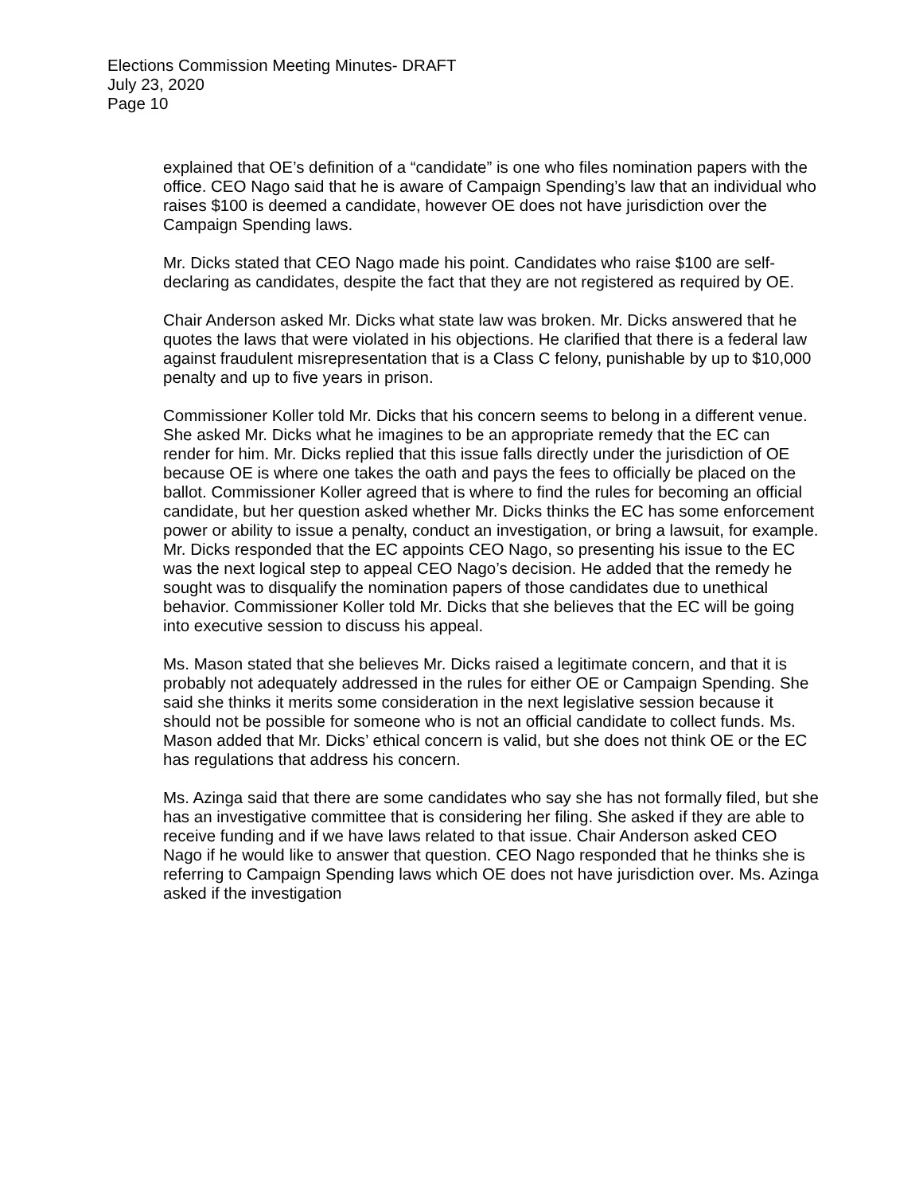Elections Commission Meeting Minutes- DRAFT
July 23, 2020
Page 10
explained that OE’s definition of a “candidate” is one who files nomination papers with the office. CEO Nago said that he is aware of Campaign Spending’s law that an individual who raises $100 is deemed a candidate, however OE does not have jurisdiction over the Campaign Spending laws.
Mr. Dicks stated that CEO Nago made his point. Candidates who raise $100 are self-declaring as candidates, despite the fact that they are not registered as required by OE.
Chair Anderson asked Mr. Dicks what state law was broken. Mr. Dicks answered that he quotes the laws that were violated in his objections. He clarified that there is a federal law against fraudulent misrepresentation that is a Class C felony, punishable by up to $10,000 penalty and up to five years in prison.
Commissioner Koller told Mr. Dicks that his concern seems to belong in a different venue. She asked Mr. Dicks what he imagines to be an appropriate remedy that the EC can render for him. Mr. Dicks replied that this issue falls directly under the jurisdiction of OE because OE is where one takes the oath and pays the fees to officially be placed on the ballot. Commissioner Koller agreed that is where to find the rules for becoming an official candidate, but her question asked whether Mr. Dicks thinks the EC has some enforcement power or ability to issue a penalty, conduct an investigation, or bring a lawsuit, for example. Mr. Dicks responded that the EC appoints CEO Nago, so presenting his issue to the EC was the next logical step to appeal CEO Nago’s decision. He added that the remedy he sought was to disqualify the nomination papers of those candidates due to unethical behavior. Commissioner Koller told Mr. Dicks that she believes that the EC will be going into executive session to discuss his appeal.
Ms. Mason stated that she believes Mr. Dicks raised a legitimate concern, and that it is probably not adequately addressed in the rules for either OE or Campaign Spending. She said she thinks it merits some consideration in the next legislative session because it should not be possible for someone who is not an official candidate to collect funds. Ms. Mason added that Mr. Dicks’ ethical concern is valid, but she does not think OE or the EC has regulations that address his concern.
Ms. Azinga said that there are some candidates who say she has not formally filed, but she has an investigative committee that is considering her filing. She asked if they are able to receive funding and if we have laws related to that issue. Chair Anderson asked CEO Nago if he would like to answer that question. CEO Nago responded that he thinks she is referring to Campaign Spending laws which OE does not have jurisdiction over. Ms. Azinga asked if the investigation